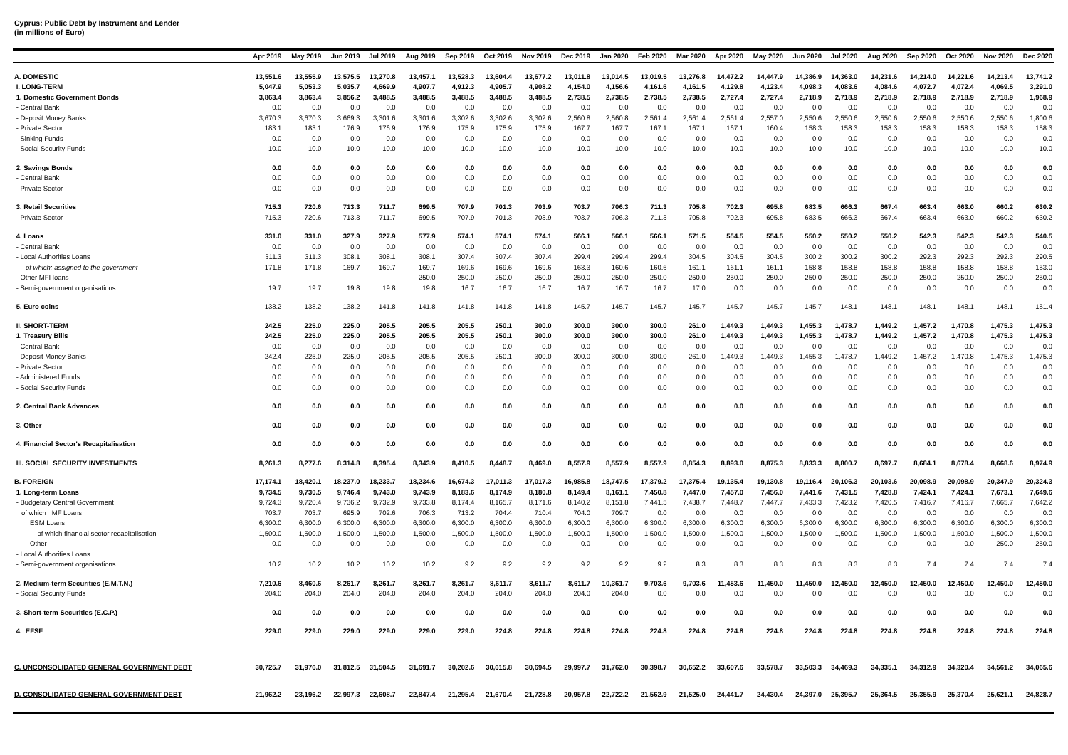Cyprus: Public Debt by Instrument and Lender
(in millions of Euro)
| | Apr 2019 | May 2019 | Jun 2019 | Jul 2019 | Aug 2019 | Sep 2019 | Oct 2019 | Nov 2019 | Dec 2019 | Jan 2020 | Feb 2020 | Mar 2020 | Apr 2020 | May 2020 | Jun 2020 | Jul 2020 | Aug 2020 | Sep 2020 | Oct 2020 | Nov 2020 | Dec 2020 |
| --- | --- | --- | --- | --- | --- | --- | --- | --- | --- | --- | --- | --- | --- | --- | --- | --- | --- | --- | --- | --- | --- |
| A. DOMESTIC | 13,551.6 | 13,555.9 | 13,575.5 | 13,270.8 | 13,457.1 | 13,528.3 | 13,604.4 | 13,677.2 | 13,011.8 | 13,014.5 | 13,019.5 | 13,276.8 | 14,472.2 | 14,447.9 | 14,386.9 | 14,363.0 | 14,231.6 | 14,214.0 | 14,221.6 | 14,213.4 | 13,741.2 |
| I. LONG-TERM | 5,047.9 | 5,053.3 | 5,035.7 | 4,669.9 | 4,907.7 | 4,912.3 | 4,905.7 | 4,908.2 | 4,154.0 | 4,156.6 | 4,161.6 | 4,161.5 | 4,129.8 | 4,123.4 | 4,098.3 | 4,083.6 | 4,084.6 | 4,072.7 | 4,072.4 | 4,069.5 | 3,291.0 |
| 1. Domestic Government Bonds | 3,863.4 | 3,863.4 | 3,856.2 | 3,488.5 | 3,488.5 | 3,488.5 | 3,488.5 | 3,488.5 | 2,738.5 | 2,738.5 | 2,738.5 | 2,738.5 | 2,727.4 | 2,727.4 | 2,718.9 | 2,718.9 | 2,718.9 | 2,718.9 | 2,718.9 | 2,718.9 | 1,968.9 |
| - Central Bank | 0.0 | 0.0 | 0.0 | 0.0 | 0.0 | 0.0 | 0.0 | 0.0 | 0.0 | 0.0 | 0.0 | 0.0 | 0.0 | 0.0 | 0.0 | 0.0 | 0.0 | 0.0 | 0.0 | 0.0 | 0.0 |
| - Deposit Money Banks | 3,670.3 | 3,670.3 | 3,669.3 | 3,301.6 | 3,301.6 | 3,302.6 | 3,302.6 | 3,302.6 | 2,560.8 | 2,560.8 | 2,561.4 | 2,561.4 | 2,561.4 | 2,557.0 | 2,550.6 | 2,550.6 | 2,550.6 | 2,550.6 | 2,550.6 | 2,550.6 | 1,800.6 |
| - Private Sector | 183.1 | 183.1 | 176.9 | 176.9 | 176.9 | 175.9 | 175.9 | 175.9 | 167.7 | 167.7 | 167.1 | 167.1 | 167.1 | 160.4 | 158.3 | 158.3 | 158.3 | 158.3 | 158.3 | 158.3 | 158.3 |
| - Sinking Funds | 0.0 | 0.0 | 0.0 | 0.0 | 0.0 | 0.0 | 0.0 | 0.0 | 0.0 | 0.0 | 0.0 | 0.0 | 0.0 | 0.0 | 0.0 | 0.0 | 0.0 | 0.0 | 0.0 | 0.0 | 0.0 |
| - Social Security Funds | 10.0 | 10.0 | 10.0 | 10.0 | 10.0 | 10.0 | 10.0 | 10.0 | 10.0 | 10.0 | 10.0 | 10.0 | 10.0 | 10.0 | 10.0 | 10.0 | 10.0 | 10.0 | 10.0 | 10.0 | 10.0 |
| 2. Savings Bonds | 0.0 | 0.0 | 0.0 | 0.0 | 0.0 | 0.0 | 0.0 | 0.0 | 0.0 | 0.0 | 0.0 | 0.0 | 0.0 | 0.0 | 0.0 | 0.0 | 0.0 | 0.0 | 0.0 | 0.0 | 0.0 |
| - Central Bank | 0.0 | 0.0 | 0.0 | 0.0 | 0.0 | 0.0 | 0.0 | 0.0 | 0.0 | 0.0 | 0.0 | 0.0 | 0.0 | 0.0 | 0.0 | 0.0 | 0.0 | 0.0 | 0.0 | 0.0 | 0.0 |
| - Private Sector | 0.0 | 0.0 | 0.0 | 0.0 | 0.0 | 0.0 | 0.0 | 0.0 | 0.0 | 0.0 | 0.0 | 0.0 | 0.0 | 0.0 | 0.0 | 0.0 | 0.0 | 0.0 | 0.0 | 0.0 | 0.0 |
| 3. Retail Securities | 715.3 | 720.6 | 713.3 | 711.7 | 699.5 | 707.9 | 701.3 | 703.9 | 703.7 | 706.3 | 711.3 | 705.8 | 702.3 | 695.8 | 683.5 | 666.3 | 667.4 | 663.4 | 663.0 | 660.2 | 630.2 |
| - Private Sector | 715.3 | 720.6 | 713.3 | 711.7 | 699.5 | 707.9 | 701.3 | 703.9 | 703.7 | 706.3 | 711.3 | 705.8 | 702.3 | 695.8 | 683.5 | 666.3 | 667.4 | 663.4 | 663.0 | 660.2 | 630.2 |
| 4. Loans | 331.0 | 331.0 | 327.9 | 327.9 | 577.9 | 574.1 | 574.1 | 574.1 | 566.1 | 566.1 | 566.1 | 571.5 | 554.5 | 554.5 | 550.2 | 550.2 | 550.2 | 542.3 | 542.3 | 542.3 | 540.5 |
| - Central Bank | 0.0 | 0.0 | 0.0 | 0.0 | 0.0 | 0.0 | 0.0 | 0.0 | 0.0 | 0.0 | 0.0 | 0.0 | 0.0 | 0.0 | 0.0 | 0.0 | 0.0 | 0.0 | 0.0 | 0.0 | 0.0 |
| - Local Authorities Loans | 311.3 | 311.3 | 308.1 | 308.1 | 308.1 | 307.4 | 307.4 | 307.4 | 299.4 | 299.4 | 299.4 | 304.5 | 304.5 | 304.5 | 300.2 | 300.2 | 300.2 | 292.3 | 292.3 | 292.3 | 290.5 |
| of which: assigned to the government | 171.8 | 171.8 | 169.7 | 169.7 | 169.7 | 169.6 | 169.6 | 169.6 | 163.3 | 160.6 | 160.6 | 161.1 | 161.1 | 161.1 | 158.8 | 158.8 | 158.8 | 158.8 | 158.8 | 158.8 | 153.0 |
| - Other MFI loans | | | | | 250.0 | 250.0 | 250.0 | 250.0 | 250.0 | 250.0 | 250.0 | 250.0 | 250.0 | 250.0 | 250.0 | 250.0 | 250.0 | 250.0 | 250.0 | 250.0 | 250.0 |
| - Semi-government organisations | 19.7 | 19.7 | 19.8 | 19.8 | 19.8 | 16.7 | 16.7 | 16.7 | 16.7 | 16.7 | 16.7 | 17.0 | 0.0 | 0.0 | 0.0 | 0.0 | 0.0 | 0.0 | 0.0 | 0.0 | 0.0 |
| 5. Euro coins | 138.2 | 138.2 | 138.2 | 141.8 | 141.8 | 141.8 | 141.8 | 141.8 | 145.7 | 145.7 | 145.7 | 145.7 | 145.7 | 145.7 | 145.7 | 148.1 | 148.1 | 148.1 | 148.1 | 148.1 | 151.4 |
| II. SHORT-TERM | 242.5 | 225.0 | 225.0 | 205.5 | 205.5 | 205.5 | 250.1 | 300.0 | 300.0 | 300.0 | 300.0 | 261.0 | 1,449.3 | 1,449.3 | 1,455.3 | 1,478.7 | 1,449.2 | 1,457.2 | 1,470.8 | 1,475.3 | 1,475.3 |
| 1. Treasury Bills | 242.5 | 225.0 | 225.0 | 205.5 | 205.5 | 205.5 | 250.1 | 300.0 | 300.0 | 300.0 | 300.0 | 261.0 | 1,449.3 | 1,449.3 | 1,455.3 | 1,478.7 | 1,449.2 | 1,457.2 | 1,470.8 | 1,475.3 | 1,475.3 |
| - Central Bank | 0.0 | 0.0 | 0.0 | 0.0 | 0.0 | 0.0 | 0.0 | 0.0 | 0.0 | 0.0 | 0.0 | 0.0 | 0.0 | 0.0 | 0.0 | 0.0 | 0.0 | 0.0 | 0.0 | 0.0 | 0.0 |
| - Deposit Money Banks | 242.4 | 225.0 | 225.0 | 205.5 | 205.5 | 205.5 | 250.1 | 300.0 | 300.0 | 300.0 | 300.0 | 261.0 | 1,449.3 | 1,449.3 | 1,455.3 | 1,478.7 | 1,449.2 | 1,457.2 | 1,470.8 | 1,475.3 | 1,475.3 |
| - Private Sector | 0.0 | 0.0 | 0.0 | 0.0 | 0.0 | 0.0 | 0.0 | 0.0 | 0.0 | 0.0 | 0.0 | 0.0 | 0.0 | 0.0 | 0.0 | 0.0 | 0.0 | 0.0 | 0.0 | 0.0 | 0.0 |
| - Administered Funds | 0.0 | 0.0 | 0.0 | 0.0 | 0.0 | 0.0 | 0.0 | 0.0 | 0.0 | 0.0 | 0.0 | 0.0 | 0.0 | 0.0 | 0.0 | 0.0 | 0.0 | 0.0 | 0.0 | 0.0 | 0.0 |
| - Social Security Funds | 0.0 | 0.0 | 0.0 | 0.0 | 0.0 | 0.0 | 0.0 | 0.0 | 0.0 | 0.0 | 0.0 | 0.0 | 0.0 | 0.0 | 0.0 | 0.0 | 0.0 | 0.0 | 0.0 | 0.0 | 0.0 |
| 2. Central Bank Advances | 0.0 | 0.0 | 0.0 | 0.0 | 0.0 | 0.0 | 0.0 | 0.0 | 0.0 | 0.0 | 0.0 | 0.0 | 0.0 | 0.0 | 0.0 | 0.0 | 0.0 | 0.0 | 0.0 | 0.0 | 0.0 |
| 3. Other | 0.0 | 0.0 | 0.0 | 0.0 | 0.0 | 0.0 | 0.0 | 0.0 | 0.0 | 0.0 | 0.0 | 0.0 | 0.0 | 0.0 | 0.0 | 0.0 | 0.0 | 0.0 | 0.0 | 0.0 | 0.0 |
| 4. Financial Sector's Recapitalisation | 0.0 | 0.0 | 0.0 | 0.0 | 0.0 | 0.0 | 0.0 | 0.0 | 0.0 | 0.0 | 0.0 | 0.0 | 0.0 | 0.0 | 0.0 | 0.0 | 0.0 | 0.0 | 0.0 | 0.0 | 0.0 |
| III. SOCIAL SECURITY INVESTMENTS | 8,261.3 | 8,277.6 | 8,314.8 | 8,395.4 | 8,343.9 | 8,410.5 | 8,448.7 | 8,469.0 | 8,557.9 | 8,557.9 | 8,557.9 | 8,854.3 | 8,893.0 | 8,875.3 | 8,833.3 | 8,800.7 | 8,697.7 | 8,684.1 | 8,678.4 | 8,668.6 | 8,974.9 |
| B. FOREIGN | 17,174.1 | 18,420.1 | 18,237.0 | 18,233.7 | 18,234.6 | 16,674.3 | 17,011.3 | 17,017.3 | 16,985.8 | 18,747.5 | 17,379.2 | 17,375.4 | 19,135.4 | 19,130.8 | 19,116.4 | 20,106.3 | 20,103.6 | 20,098.9 | 20,098.9 | 20,347.9 | 20,324.3 |
| 1. Long-term Loans | 9,734.5 | 9,730.5 | 9,746.4 | 9,743.0 | 9,743.9 | 8,183.6 | 8,174.9 | 8,180.8 | 8,149.4 | 8,161.1 | 7,450.8 | 7,447.0 | 7,457.0 | 7,456.0 | 7,441.6 | 7,431.5 | 7,428.8 | 7,424.1 | 7,424.1 | 7,673.1 | 7,649.6 |
| - Budgetary Central Government | 9,724.3 | 9,720.4 | 9,736.2 | 9,732.9 | 9,733.8 | 8,174.4 | 8,165.7 | 8,171.6 | 8,140.2 | 8,151.8 | 7,441.5 | 7,438.7 | 7,448.7 | 7,447.7 | 7,433.3 | 7,423.2 | 7,420.5 | 7,416.7 | 7,416.7 | 7,665.7 | 7,642.2 |
| of which IMF Loans | 703.7 | 703.7 | 695.9 | 702.6 | 706.3 | 713.2 | 704.4 | 710.4 | 704.0 | 709.7 | 0.0 | 0.0 | 0.0 | 0.0 | 0.0 | 0.0 | 0.0 | 0.0 | 0.0 | 0.0 | 0.0 |
| ESM Loans | 6,300.0 | 6,300.0 | 6,300.0 | 6,300.0 | 6,300.0 | 6,300.0 | 6,300.0 | 6,300.0 | 6,300.0 | 6,300.0 | 6,300.0 | 6,300.0 | 6,300.0 | 6,300.0 | 6,300.0 | 6,300.0 | 6,300.0 | 6,300.0 | 6,300.0 | 6,300.0 | 6,300.0 |
| of which financial sector recapitalisation | 1,500.0 | 1,500.0 | 1,500.0 | 1,500.0 | 1,500.0 | 1,500.0 | 1,500.0 | 1,500.0 | 1,500.0 | 1,500.0 | 1,500.0 | 1,500.0 | 1,500.0 | 1,500.0 | 1,500.0 | 1,500.0 | 1,500.0 | 1,500.0 | 1,500.0 | 1,500.0 | 1,500.0 |
| Other | 0.0 | 0.0 | 0.0 | 0.0 | 0.0 | 0.0 | 0.0 | 0.0 | 0.0 | 0.0 | 0.0 | 0.0 | 0.0 | 0.0 | 0.0 | 0.0 | 0.0 | 0.0 | 0.0 | 250.0 | 250.0 |
| - Local Authorities Loans | | | | | | | | | | | | | | | | | | | | | |
| - Semi-government organisations | 10.2 | 10.2 | 10.2 | 10.2 | 10.2 | 9.2 | 9.2 | 9.2 | 9.2 | 9.2 | 9.2 | 8.3 | 8.3 | 8.3 | 8.3 | 8.3 | 8.3 | 7.4 | 7.4 | 7.4 | 7.4 |
| 2. Medium-term Securities (E.M.T.N.) | 7,210.6 | 8,460.6 | 8,261.7 | 8,261.7 | 8,261.7 | 8,261.7 | 8,611.7 | 8,611.7 | 8,611.7 | 10,361.7 | 9,703.6 | 9,703.6 | 11,453.6 | 11,450.0 | 11,450.0 | 12,450.0 | 12,450.0 | 12,450.0 | 12,450.0 | 12,450.0 | 12,450.0 |
| - Social Security Funds | 204.0 | 204.0 | 204.0 | 204.0 | 204.0 | 204.0 | 204.0 | 204.0 | 204.0 | 204.0 | 0.0 | 0.0 | 0.0 | 0.0 | 0.0 | 0.0 | 0.0 | 0.0 | 0.0 | 0.0 | 0.0 |
| 3. Short-term Securities (E.C.P.) | 0.0 | 0.0 | 0.0 | 0.0 | 0.0 | 0.0 | 0.0 | 0.0 | 0.0 | 0.0 | 0.0 | 0.0 | 0.0 | 0.0 | 0.0 | 0.0 | 0.0 | 0.0 | 0.0 | 0.0 | 0.0 |
| 4. EFSF | 229.0 | 229.0 | 229.0 | 229.0 | 229.0 | 229.0 | 224.8 | 224.8 | 224.8 | 224.8 | 224.8 | 224.8 | 224.8 | 224.8 | 224.8 | 224.8 | 224.8 | 224.8 | 224.8 | 224.8 | 224.8 |
| C. UNCONSOLIDATED GENERAL GOVERNMENT DEBT | 30,725.7 | 31,976.0 | 31,812.5 | 31,504.5 | 31,691.7 | 30,202.6 | 30,615.8 | 30,694.5 | 29,997.7 | 31,762.0 | 30,398.7 | 30,652.2 | 33,607.6 | 33,578.7 | 33,503.3 | 34,469.3 | 34,335.1 | 34,312.9 | 34,320.4 | 34,561.2 | 34,065.6 |
| D. CONSOLIDATED GENERAL GOVERNMENT DEBT | 21,962.2 | 23,196.2 | 22,997.3 | 22,608.7 | 22,847.4 | 21,295.4 | 21,670.4 | 21,728.8 | 20,957.8 | 22,722.2 | 21,562.9 | 21,525.0 | 24,441.7 | 24,430.4 | 24,397.0 | 25,395.7 | 25,364.5 | 25,355.9 | 25,370.4 | 25,621.1 | 24,828.7 |